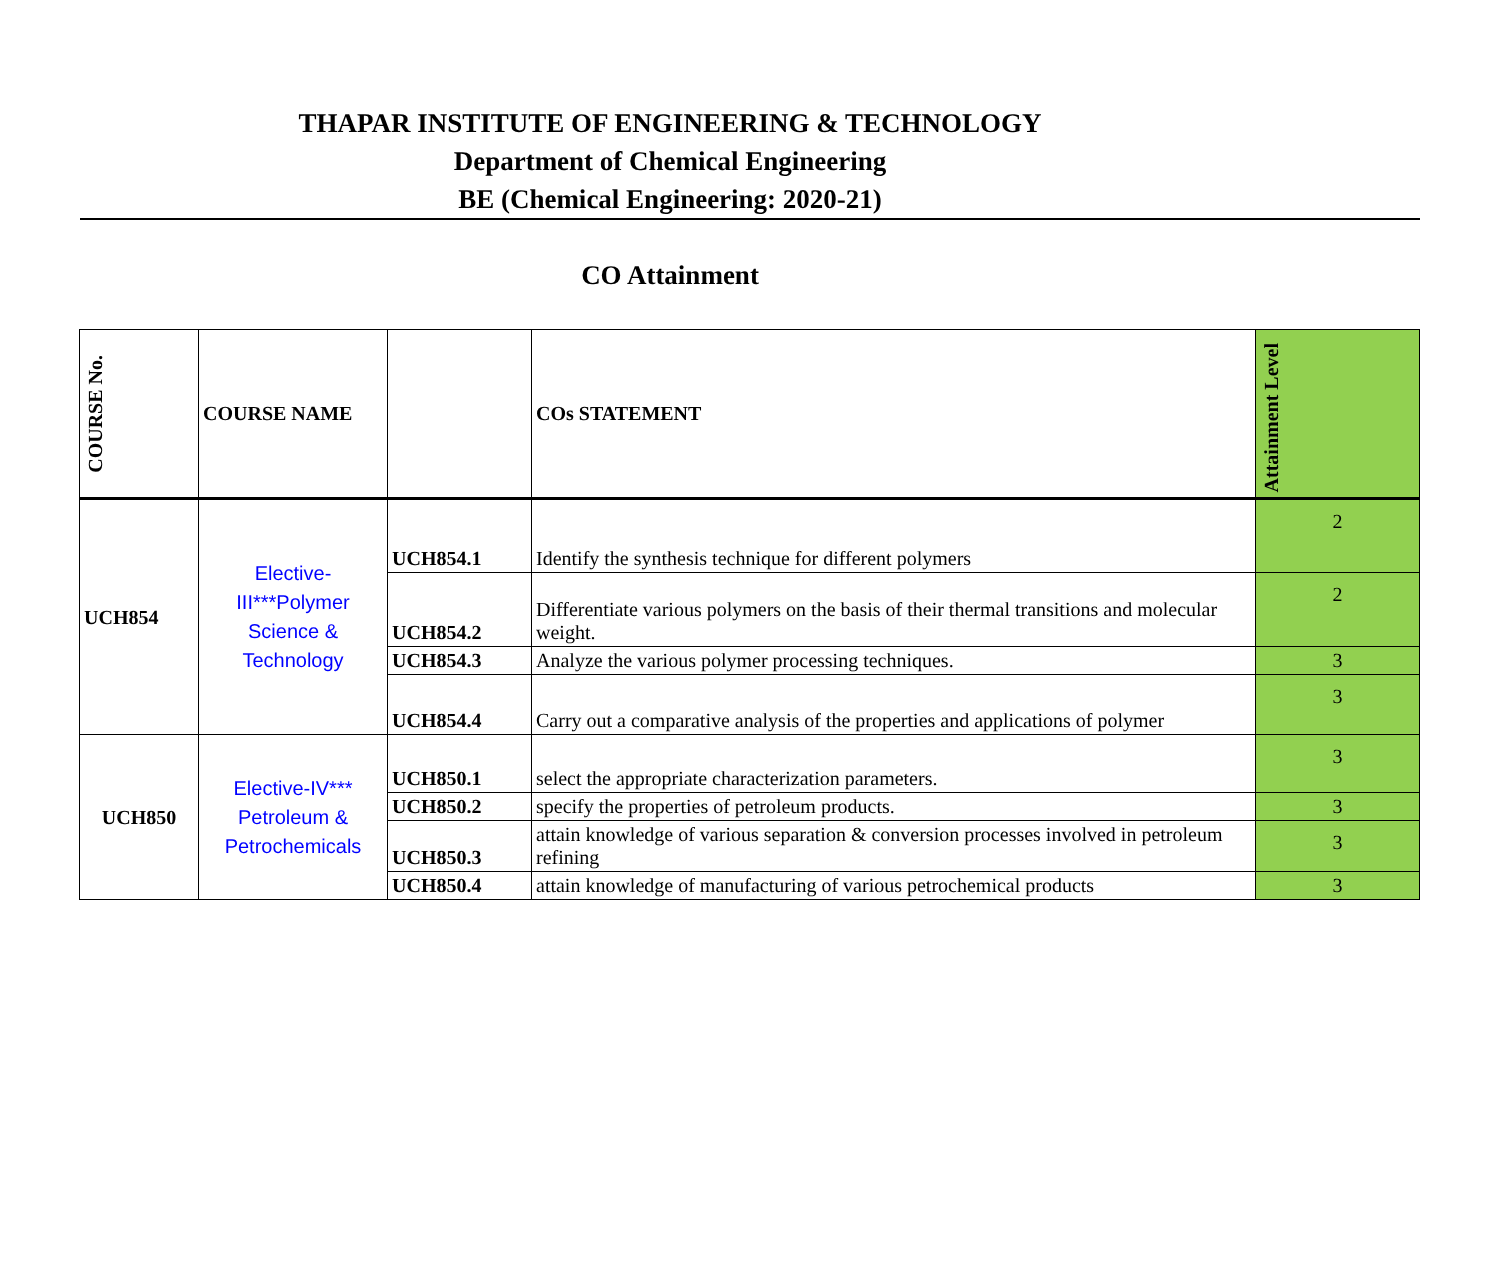THAPAR INSTITUTE OF ENGINEERING & TECHNOLOGY
Department of Chemical Engineering
BE (Chemical Engineering: 2020-21)
CO Attainment
| COURSE No. | COURSE NAME | | COs STATEMENT | Attainment Level |
| --- | --- | --- | --- | --- |
| UCH854 | Elective- III***Polymer Science & Technology | UCH854.1 | Identify the synthesis technique for different polymers | 2 |
| | | UCH854.2 | Differentiate various polymers on the basis of their thermal transitions and molecular weight. | 2 |
| | | UCH854.3 | Analyze the various polymer processing techniques. | 3 |
| | | UCH854.4 | Carry out a comparative analysis of the properties and applications of polymer | 3 |
| UCH850 | Elective-IV*** Petroleum & Petrochemicals | UCH850.1 | select the appropriate characterization parameters. | 3 |
| | | UCH850.2 | specify the properties of petroleum products. | 3 |
| | | UCH850.3 | attain knowledge of various separation & conversion processes involved in petroleum refining | 3 |
| | | UCH850.4 | attain knowledge of manufacturing of various petrochemical products | 3 |